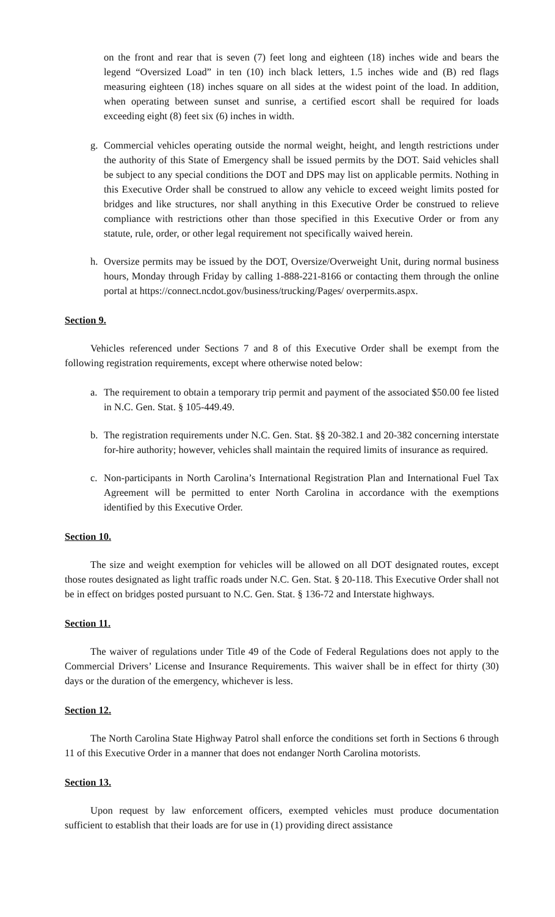on the front and rear that is seven (7) feet long and eighteen (18) inches wide and bears the legend “Oversized Load” in ten (10) inch black letters, 1.5 inches wide and (B) red flags measuring eighteen (18) inches square on all sides at the widest point of the load. In addition, when operating between sunset and sunrise, a certified escort shall be required for loads exceeding eight (8) feet six (6) inches in width.
g. Commercial vehicles operating outside the normal weight, height, and length restrictions under the authority of this State of Emergency shall be issued permits by the DOT. Said vehicles shall be subject to any special conditions the DOT and DPS may list on applicable permits. Nothing in this Executive Order shall be construed to allow any vehicle to exceed weight limits posted for bridges and like structures, nor shall anything in this Executive Order be construed to relieve compliance with restrictions other than those specified in this Executive Order or from any statute, rule, order, or other legal requirement not specifically waived herein.
h. Oversize permits may be issued by the DOT, Oversize/Overweight Unit, during normal business hours, Monday through Friday by calling 1-888-221-8166 or contacting them through the online portal at https://connect.ncdot.gov/business/trucking/Pages/ overpermits.aspx.
Section 9.
Vehicles referenced under Sections 7 and 8 of this Executive Order shall be exempt from the following registration requirements, except where otherwise noted below:
a. The requirement to obtain a temporary trip permit and payment of the associated $50.00 fee listed in N.C. Gen. Stat. § 105-449.49.
b. The registration requirements under N.C. Gen. Stat. §§ 20-382.1 and 20-382 concerning interstate for-hire authority; however, vehicles shall maintain the required limits of insurance as required.
c. Non-participants in North Carolina’s International Registration Plan and International Fuel Tax Agreement will be permitted to enter North Carolina in accordance with the exemptions identified by this Executive Order.
Section 10.
The size and weight exemption for vehicles will be allowed on all DOT designated routes, except those routes designated as light traffic roads under N.C. Gen. Stat. § 20-118. This Executive Order shall not be in effect on bridges posted pursuant to N.C. Gen. Stat. § 136-72 and Interstate highways.
Section 11.
The waiver of regulations under Title 49 of the Code of Federal Regulations does not apply to the Commercial Drivers’ License and Insurance Requirements. This waiver shall be in effect for thirty (30) days or the duration of the emergency, whichever is less.
Section 12.
The North Carolina State Highway Patrol shall enforce the conditions set forth in Sections 6 through 11 of this Executive Order in a manner that does not endanger North Carolina motorists.
Section 13.
Upon request by law enforcement officers, exempted vehicles must produce documentation sufficient to establish that their loads are for use in (1) providing direct assistance